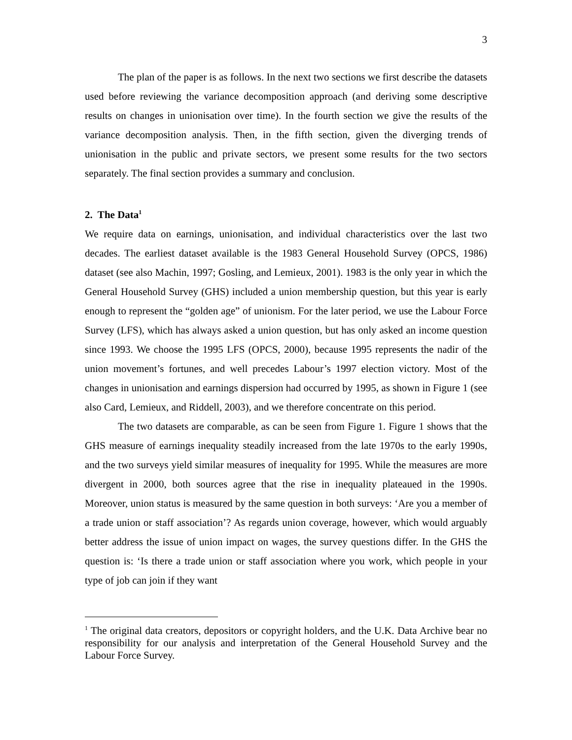3
The plan of the paper is as follows. In the next two sections we first describe the datasets used before reviewing the variance decomposition approach (and deriving some descriptive results on changes in unionisation over time). In the fourth section we give the results of the variance decomposition analysis. Then, in the fifth section, given the diverging trends of unionisation in the public and private sectors, we present some results for the two sectors separately. The final section provides a summary and conclusion.
2. The Data<sup>1</sup>
We require data on earnings, unionisation, and individual characteristics over the last two decades. The earliest dataset available is the 1983 General Household Survey (OPCS, 1986) dataset (see also Machin, 1997; Gosling, and Lemieux, 2001). 1983 is the only year in which the General Household Survey (GHS) included a union membership question, but this year is early enough to represent the “golden age” of unionism. For the later period, we use the Labour Force Survey (LFS), which has always asked a union question, but has only asked an income question since 1993. We choose the 1995 LFS (OPCS, 2000), because 1995 represents the nadir of the union movement’s fortunes, and well precedes Labour’s 1997 election victory. Most of the changes in unionisation and earnings dispersion had occurred by 1995, as shown in Figure 1 (see also Card, Lemieux, and Riddell, 2003), and we therefore concentrate on this period.
The two datasets are comparable, as can be seen from Figure 1. Figure 1 shows that the GHS measure of earnings inequality steadily increased from the late 1970s to the early 1990s, and the two surveys yield similar measures of inequality for 1995. While the measures are more divergent in 2000, both sources agree that the rise in inequality plateaued in the 1990s. Moreover, union status is measured by the same question in both surveys: ‘Are you a member of a trade union or staff association’? As regards union coverage, however, which would arguably better address the issue of union impact on wages, the survey questions differ. In the GHS the question is: ‘Is there a trade union or staff association where you work, which people in your type of job can join if they want
<sup>1</sup> The original data creators, depositors or copyright holders, and the U.K. Data Archive bear no responsibility for our analysis and interpretation of the General Household Survey and the Labour Force Survey.